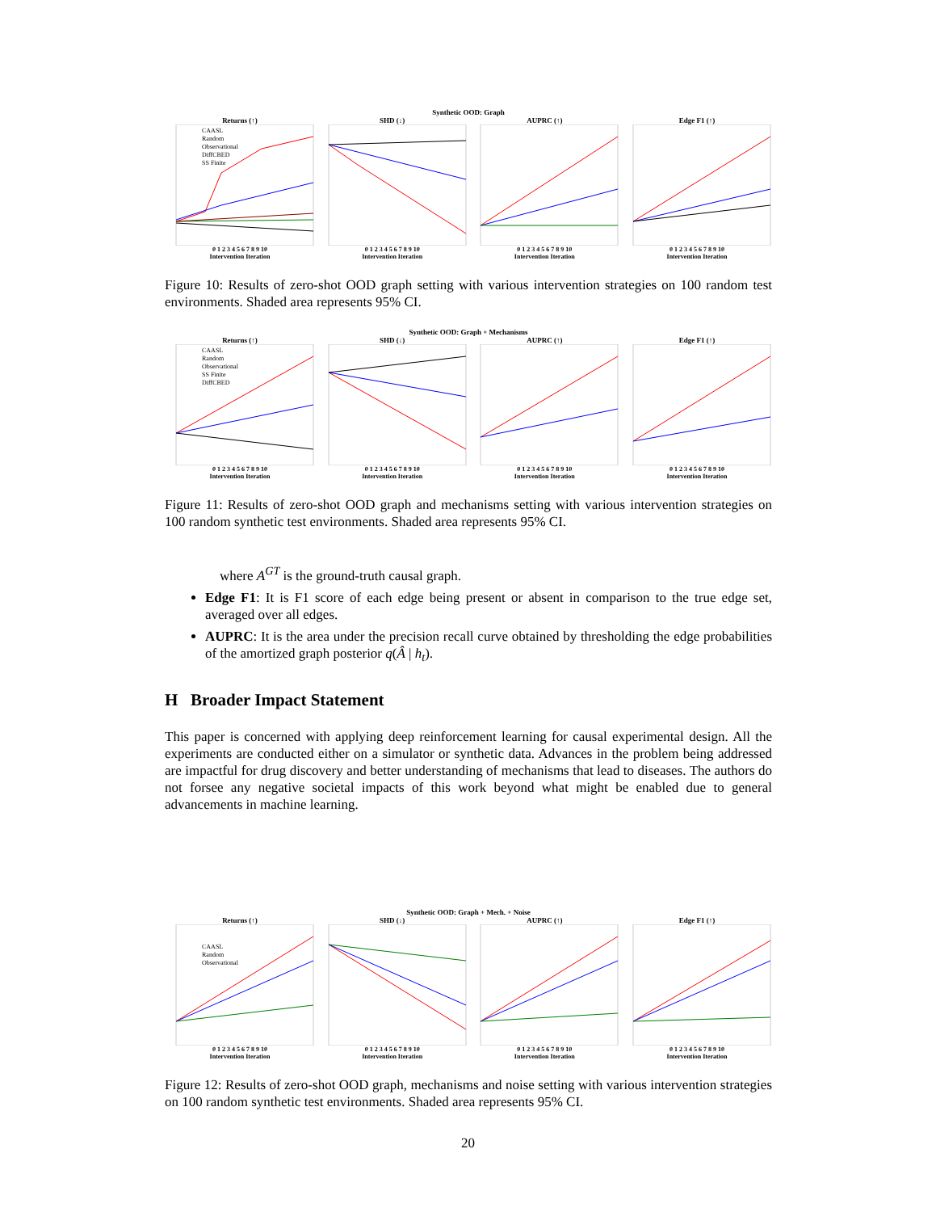Synthetic OOD: Graph
Returns (↑)
CAASL
Random
Observational
DiffCBED
SS Finite
0 1 2 3 4 5 6 7 8 9 10
Intervention Iteration
SHD (↓)
0 1 2 3 4 5 6 7 8 9 10
Intervention Iteration
AUPRC (↑)
0 1 2 3 4 5 6 7 8 9 10
Intervention Iteration
Edge F1 (↑)
0 1 2 3 4 5 6 7 8 9 10
Intervention Iteration
Figure 10: Results of zero-shot OOD graph setting with various intervention strategies on 100 random test environments. Shaded area represents 95% CI.
Synthetic OOD: Graph + Mechanisms
Returns (↑)
CAASL
Random
Observational
SS Finite
DiffCBED
0 1 2 3 4 5 6 7 8 9 10
Intervention Iteration
SHD (↓)
0 1 2 3 4 5 6 7 8 9 10
Intervention Iteration
AUPRC (↑)
0 1 2 3 4 5 6 7 8 9 10
Intervention Iteration
Edge F1 (↑)
0 1 2 3 4 5 6 7 8 9 10
Intervention Iteration
Figure 11: Results of zero-shot OOD graph and mechanisms setting with various intervention strategies on 100 random synthetic test environments. Shaded area represents 95% CI.
where A<sup>GT</sup> is the ground-truth causal graph.
Edge F1: It is F1 score of each edge being present or absent in comparison to the true edge set, averaged over all edges.
AUPRC: It is the area under the precision recall curve obtained by thresholding the edge probabilities of the amortized graph posterior q(Â | h<sub>t</sub>).
H Broader Impact Statement
This paper is concerned with applying deep reinforcement learning for causal experimental design. All the experiments are conducted either on a simulator or synthetic data. Advances in the problem being addressed are impactful for drug discovery and better understanding of mechanisms that lead to diseases. The authors do not forsee any negative societal impacts of this work beyond what might be enabled due to general advancements in machine learning.
Synthetic OOD: Graph + Mech. + Noise
Returns (↑)
CAASL
Random
Observational
0 1 2 3 4 5 6 7 8 9 10
Intervention Iteration
SHD (↓)
0 1 2 3 4 5 6 7 8 9 10
Intervention Iteration
AUPRC (↑)
0 1 2 3 4 5 6 7 8 9 10
Intervention Iteration
Edge F1 (↑)
0 1 2 3 4 5 6 7 8 9 10
Intervention Iteration
Figure 12: Results of zero-shot OOD graph, mechanisms and noise setting with various intervention strategies on 100 random synthetic test environments. Shaded area represents 95% CI.
20